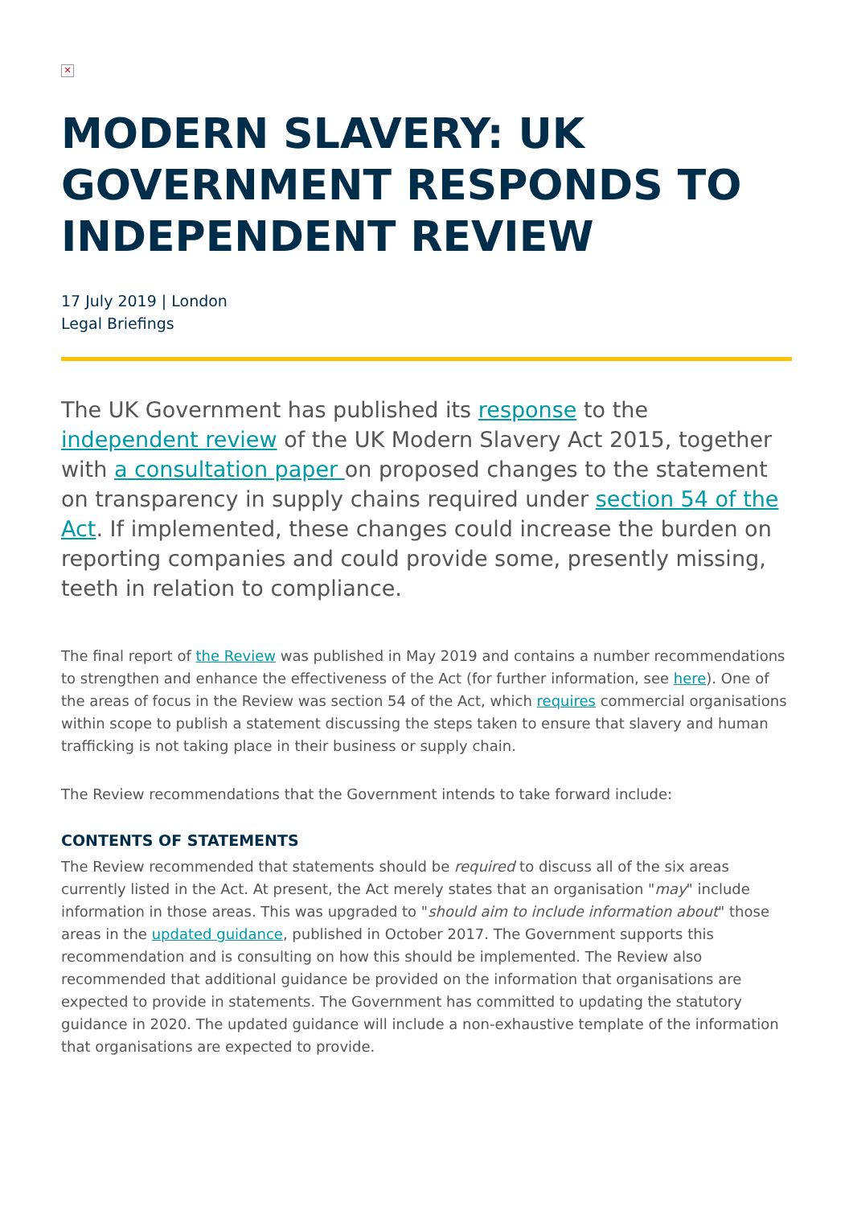✕
MODERN SLAVERY: UK GOVERNMENT RESPONDS TO INDEPENDENT REVIEW
17 July 2019 | London
Legal Briefings
The UK Government has published its response to the independent review of the UK Modern Slavery Act 2015, together with a consultation paper on proposed changes to the statement on transparency in supply chains required under section 54 of the Act. If implemented, these changes could increase the burden on reporting companies and could provide some, presently missing, teeth in relation to compliance.
The final report of the Review was published in May 2019 and contains a number recommendations to strengthen and enhance the effectiveness of the Act (for further information, see here). One of the areas of focus in the Review was section 54 of the Act, which requires commercial organisations within scope to publish a statement discussing the steps taken to ensure that slavery and human trafficking is not taking place in their business or supply chain.
The Review recommendations that the Government intends to take forward include:
CONTENTS OF STATEMENTS
The Review recommended that statements should be required to discuss all of the six areas currently listed in the Act. At present, the Act merely states that an organisation "may" include information in those areas. This was upgraded to "should aim to include information about" those areas in the updated guidance, published in October 2017. The Government supports this recommendation and is consulting on how this should be implemented. The Review also recommended that additional guidance be provided on the information that organisations are expected to provide in statements. The Government has committed to updating the statutory guidance in 2020. The updated guidance will include a non-exhaustive template of the information that organisations are expected to provide.